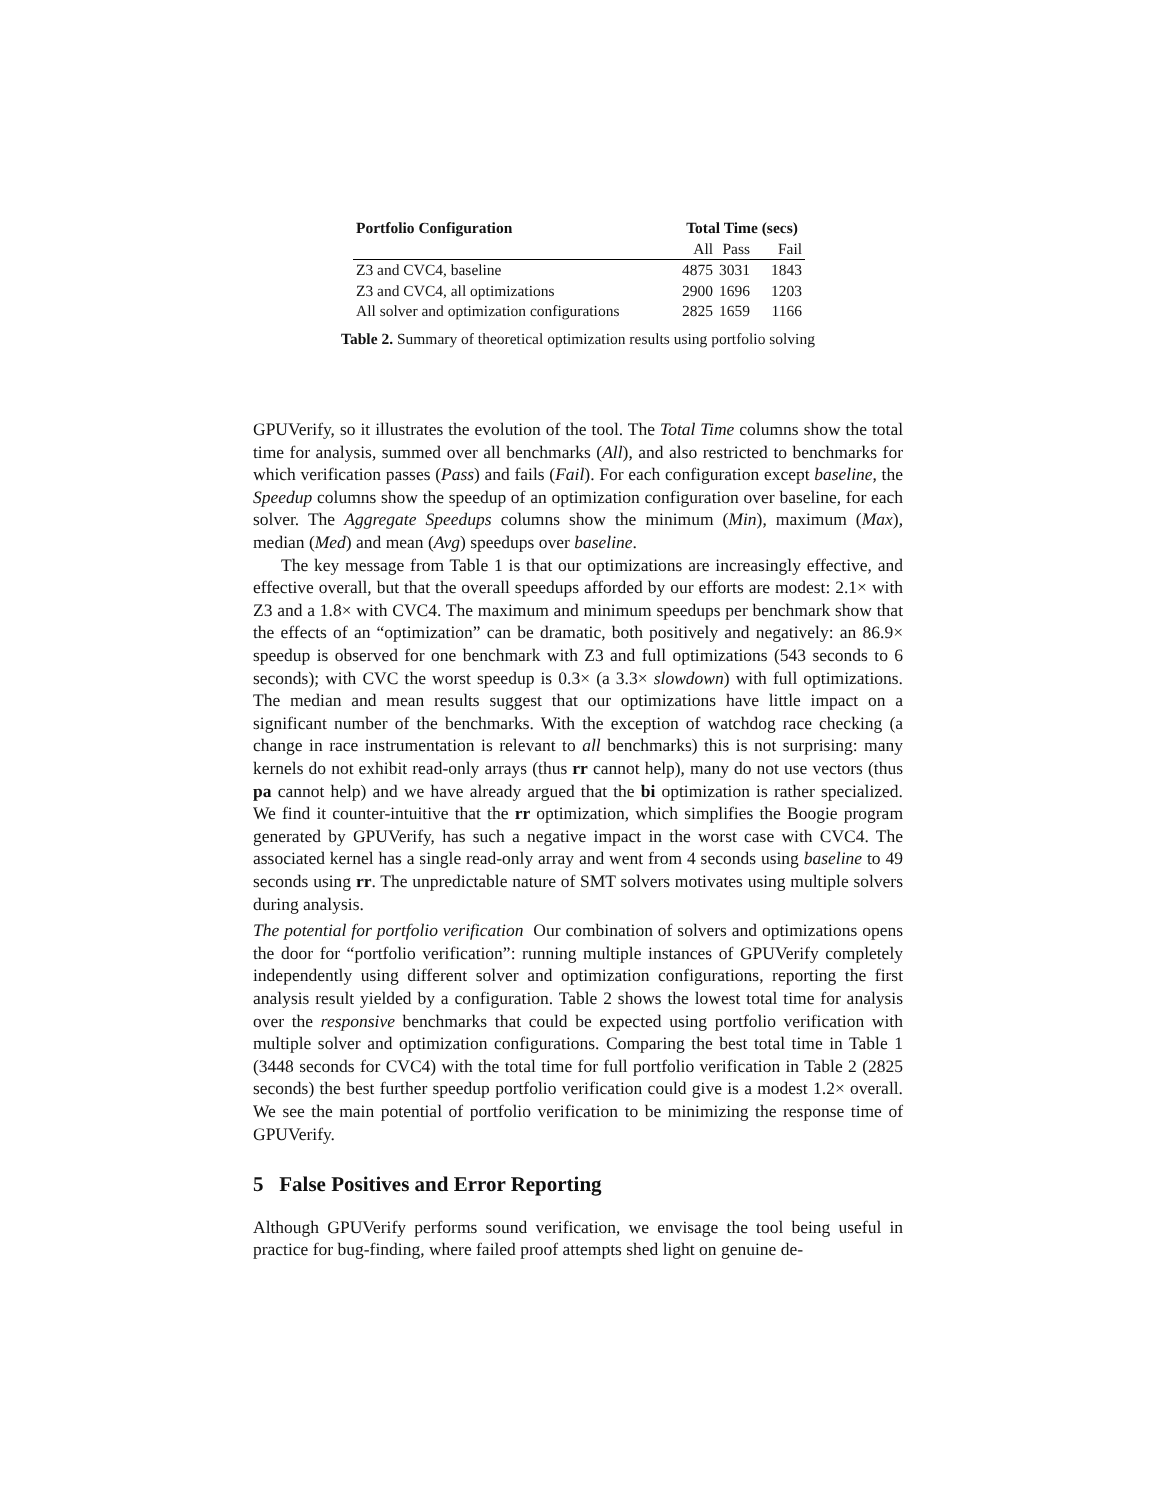| Portfolio Configuration | Total Time (secs) | | |
| --- | --- | --- | --- |
| | All | Pass | Fail |
| Z3 and CVC4, baseline | 4875 | 3031 | 1843 |
| Z3 and CVC4, all optimizations | 2900 | 1696 | 1203 |
| All solver and optimization configurations | 2825 | 1659 | 1166 |
Table 2. Summary of theoretical optimization results using portfolio solving
GPUVerify, so it illustrates the evolution of the tool. The Total Time columns show the total time for analysis, summed over all benchmarks (All), and also restricted to benchmarks for which verification passes (Pass) and fails (Fail). For each configuration except baseline, the Speedup columns show the speedup of an optimization configuration over baseline, for each solver. The Aggregate Speedups columns show the minimum (Min), maximum (Max), median (Med) and mean (Avg) speedups over baseline.
The key message from Table 1 is that our optimizations are increasingly effective, and effective overall, but that the overall speedups afforded by our efforts are modest: 2.1× with Z3 and a 1.8× with CVC4. The maximum and minimum speedups per benchmark show that the effects of an “optimization” can be dramatic, both positively and negatively: an 86.9× speedup is observed for one benchmark with Z3 and full optimizations (543 seconds to 6 seconds); with CVC the worst speedup is 0.3× (a 3.3× slowdown) with full optimizations. The median and mean results suggest that our optimizations have little impact on a significant number of the benchmarks. With the exception of watchdog race checking (a change in race instrumentation is relevant to all benchmarks) this is not surprising: many kernels do not exhibit read-only arrays (thus rr cannot help), many do not use vectors (thus pa cannot help) and we have already argued that the bi optimization is rather specialized. We find it counter-intuitive that the rr optimization, which simplifies the Boogie program generated by GPUVerify, has such a negative impact in the worst case with CVC4. The associated kernel has a single read-only array and went from 4 seconds using baseline to 49 seconds using rr. The unpredictable nature of SMT solvers motivates using multiple solvers during analysis.
The potential for portfolio verification Our combination of solvers and optimizations opens the door for “portfolio verification”: running multiple instances of GPUVerify completely independently using different solver and optimization configurations, reporting the first analysis result yielded by a configuration. Table 2 shows the lowest total time for analysis over the responsive benchmarks that could be expected using portfolio verification with multiple solver and optimization configurations. Comparing the best total time in Table 1 (3448 seconds for CVC4) with the total time for full portfolio verification in Table 2 (2825 seconds) the best further speedup portfolio verification could give is a modest 1.2× overall. We see the main potential of portfolio verification to be minimizing the response time of GPUVerify.
5 False Positives and Error Reporting
Although GPUVerify performs sound verification, we envisage the tool being useful in practice for bug-finding, where failed proof attempts shed light on genuine de-